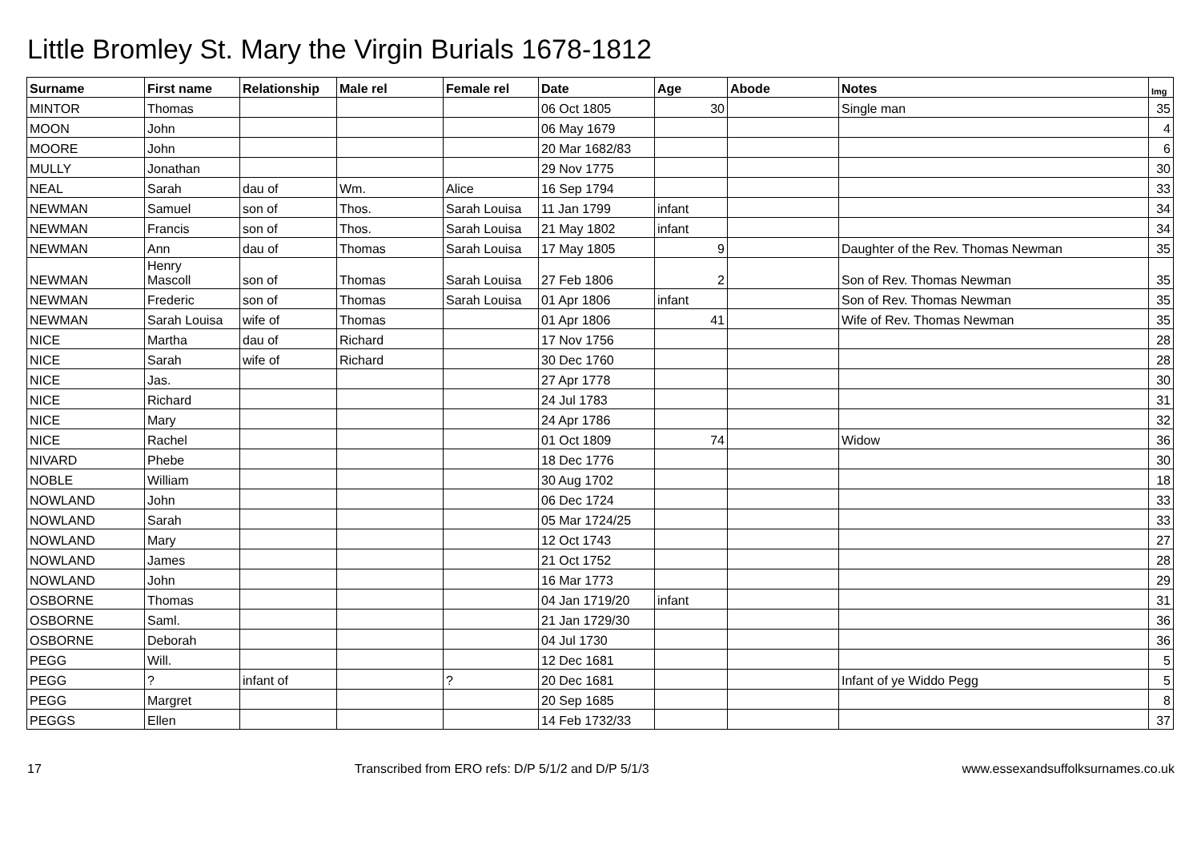Little Bromley St. Mary the Virgin Burials 1678-1812
| Surname | First name | Relationship | Male rel | Female rel | Date | Age | Abode | Notes | Img |
| --- | --- | --- | --- | --- | --- | --- | --- | --- | --- |
| MINTOR | Thomas | | | | 06 Oct 1805 | 30 | | Single man | 35 |
| MOON | John | | | | 06 May 1679 | | | | 4 |
| MOORE | John | | | | 20 Mar 1682/83 | | | | 6 |
| MULLY | Jonathan | | | | 29 Nov 1775 | | | | 30 |
| NEAL | Sarah | dau of | Wm. | Alice | 16 Sep 1794 | | | | 33 |
| NEWMAN | Samuel | son of | Thos. | Sarah Louisa | 11 Jan 1799 | infant | | | 34 |
| NEWMAN | Francis | son of | Thos. | Sarah Louisa | 21 May 1802 | infant | | | 34 |
| NEWMAN | Ann | dau of | Thomas | Sarah Louisa | 17 May 1805 | 9 | | Daughter of the Rev. Thomas Newman | 35 |
| NEWMAN | Henry Mascoll | son of | Thomas | Sarah Louisa | 27 Feb 1806 | 2 | | Son of Rev. Thomas Newman | 35 |
| NEWMAN | Frederic | son of | Thomas | Sarah Louisa | 01 Apr 1806 | infant | | Son of Rev. Thomas Newman | 35 |
| NEWMAN | Sarah Louisa | wife of | Thomas | | 01 Apr 1806 | 41 | | Wife of Rev. Thomas Newman | 35 |
| NICE | Martha | dau of | Richard | | 17 Nov 1756 | | | | 28 |
| NICE | Sarah | wife of | Richard | | 30 Dec 1760 | | | | 28 |
| NICE | Jas. | | | | 27 Apr 1778 | | | | 30 |
| NICE | Richard | | | | 24 Jul 1783 | | | | 31 |
| NICE | Mary | | | | 24 Apr 1786 | | | | 32 |
| NICE | Rachel | | | | 01 Oct 1809 | 74 | | Widow | 36 |
| NIVARD | Phebe | | | | 18 Dec 1776 | | | | 30 |
| NOBLE | William | | | | 30 Aug 1702 | | | | 18 |
| NOWLAND | John | | | | 06 Dec 1724 | | | | 33 |
| NOWLAND | Sarah | | | | 05 Mar 1724/25 | | | | 33 |
| NOWLAND | Mary | | | | 12 Oct 1743 | | | | 27 |
| NOWLAND | James | | | | 21 Oct 1752 | | | | 28 |
| NOWLAND | John | | | | 16 Mar 1773 | | | | 29 |
| OSBORNE | Thomas | | | | 04 Jan 1719/20 | infant | | | 31 |
| OSBORNE | Saml. | | | | 21 Jan 1729/30 | | | | 36 |
| OSBORNE | Deborah | | | | 04 Jul 1730 | | | | 36 |
| PEGG | Will. | | | | 12 Dec 1681 | | | | 5 |
| PEGG | ? | infant of | | ? | 20 Dec 1681 | | | Infant of ye Widdo Pegg | 5 |
| PEGG | Margret | | | | 20 Sep 1685 | | | | 8 |
| PEGGS | Ellen | | | | 14 Feb 1732/33 | | | | 37 |
17 Transcribed from ERO refs: D/P 5/1/2 and D/P 5/1/3 www.essexandsuffolksurnames.co.uk